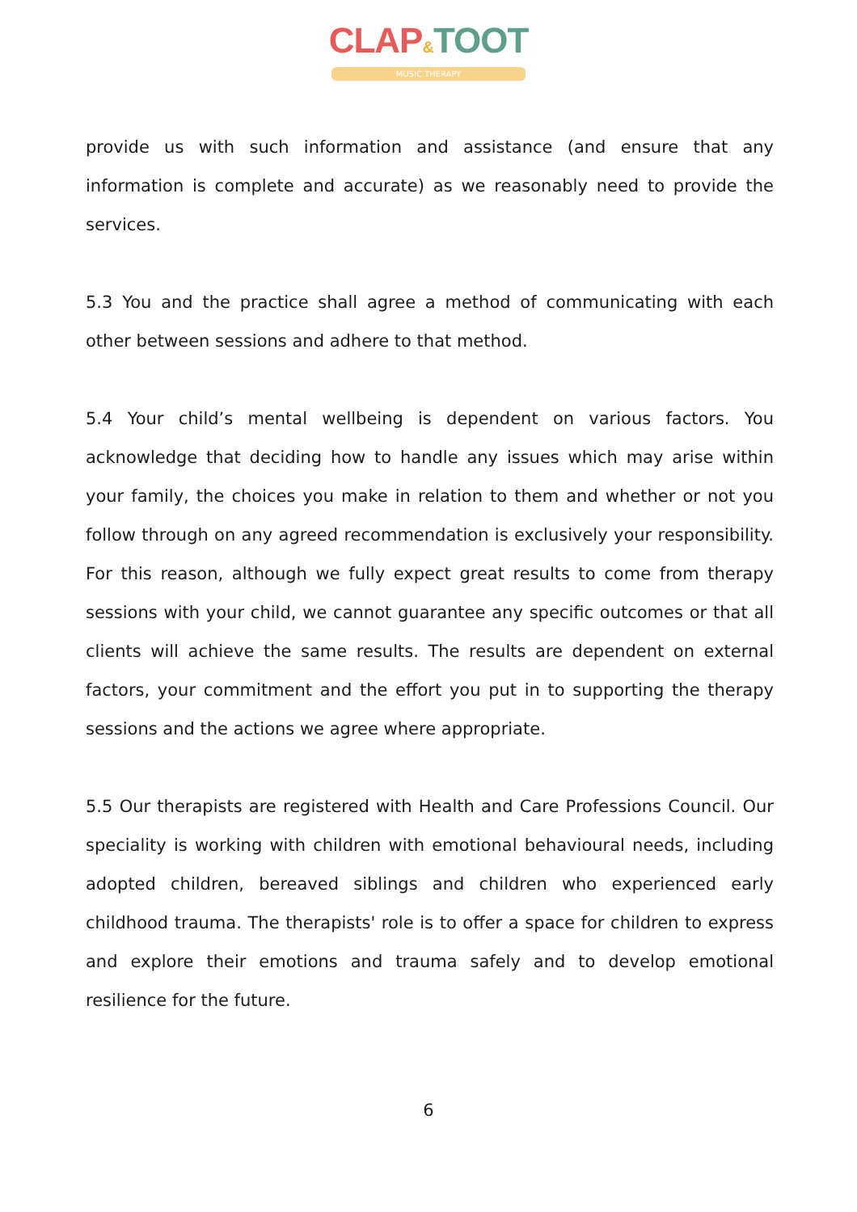CLAP&TOOT
MUSIC THERAPY
provide us with such information and assistance (and ensure that any information is complete and accurate) as we reasonably need to provide the services.
5.3 You and the practice shall agree a method of communicating with each other between sessions and adhere to that method.
5.4 Your child’s mental wellbeing is dependent on various factors. You acknowledge that deciding how to handle any issues which may arise within your family, the choices you make in relation to them and whether or not you follow through on any agreed recommendation is exclusively your responsibility. For this reason, although we fully expect great results to come from therapy sessions with your child, we cannot guarantee any specific outcomes or that all clients will achieve the same results. The results are dependent on external factors, your commitment and the effort you put in to supporting the therapy sessions and the actions we agree where appropriate.
5.5 Our therapists are registered with Health and Care Professions Council. Our speciality is working with children with emotional behavioural needs, including adopted children, bereaved siblings and children who experienced early childhood trauma. The therapists' role is to offer a space for children to express and explore their emotions and trauma safely and to develop emotional resilience for the future.
6